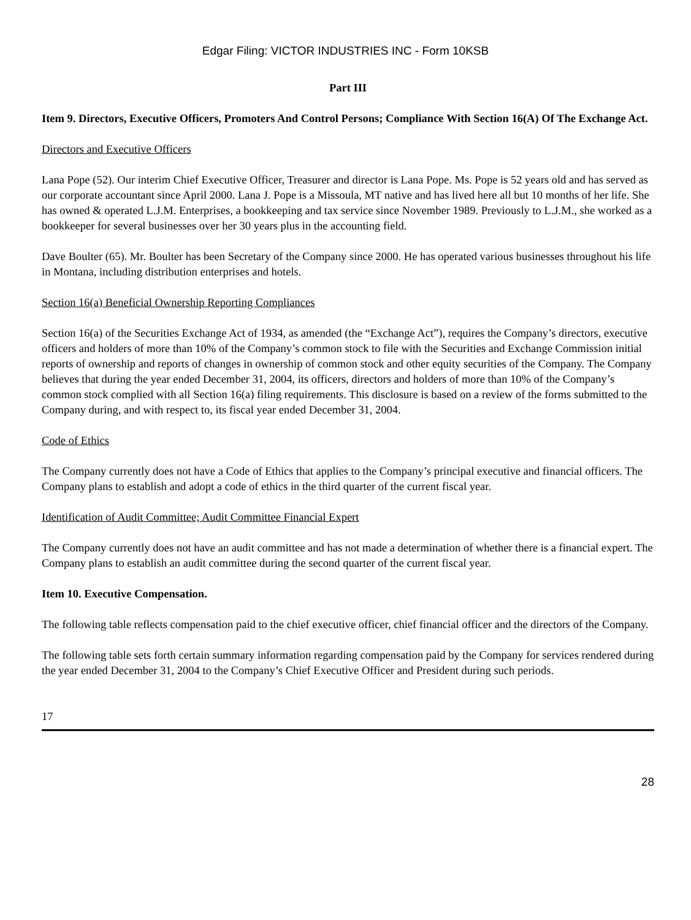Edgar Filing: VICTOR INDUSTRIES INC - Form 10KSB
Part III
Item 9. Directors, Executive Officers, Promoters And Control Persons; Compliance With Section 16(A) Of The Exchange Act.
Directors and Executive Officers
Lana Pope (52). Our interim Chief Executive Officer, Treasurer and director is Lana Pope. Ms. Pope is 52 years old and has served as our corporate accountant since April 2000. Lana J. Pope is a Missoula, MT native and has lived here all but 10 months of her life. She has owned & operated L.J.M. Enterprises, a bookkeeping and tax service since November 1989. Previously to L.J.M., she worked as a bookkeeper for several businesses over her 30 years plus in the accounting field.
Dave Boulter (65). Mr. Boulter has been Secretary of the Company since 2000. He has operated various businesses throughout his life in Montana, including distribution enterprises and hotels.
Section 16(a) Beneficial Ownership Reporting Compliances
Section 16(a) of the Securities Exchange Act of 1934, as amended (the “Exchange Act”), requires the Company’s directors, executive officers and holders of more than 10% of the Company’s common stock to file with the Securities and Exchange Commission initial reports of ownership and reports of changes in ownership of common stock and other equity securities of the Company. The Company believes that during the year ended December 31, 2004, its officers, directors and holders of more than 10% of the Company’s common stock complied with all Section 16(a) filing requirements. This disclosure is based on a review of the forms submitted to the Company during, and with respect to, its fiscal year ended December 31, 2004.
Code of Ethics
The Company currently does not have a Code of Ethics that applies to the Company’s principal executive and financial officers. The Company plans to establish and adopt a code of ethics in the third quarter of the current fiscal year.
Identification of Audit Committee; Audit Committee Financial Expert
The Company currently does not have an audit committee and has not made a determination of whether there is a financial expert. The Company plans to establish an audit committee during the second quarter of the current fiscal year.
Item 10. Executive Compensation.
The following table reflects compensation paid to the chief executive officer, chief financial officer and the directors of the Company.
The following table sets forth certain summary information regarding compensation paid by the Company for services rendered during the year ended December 31, 2004 to the Company’s Chief Executive Officer and President during such periods.
17
28